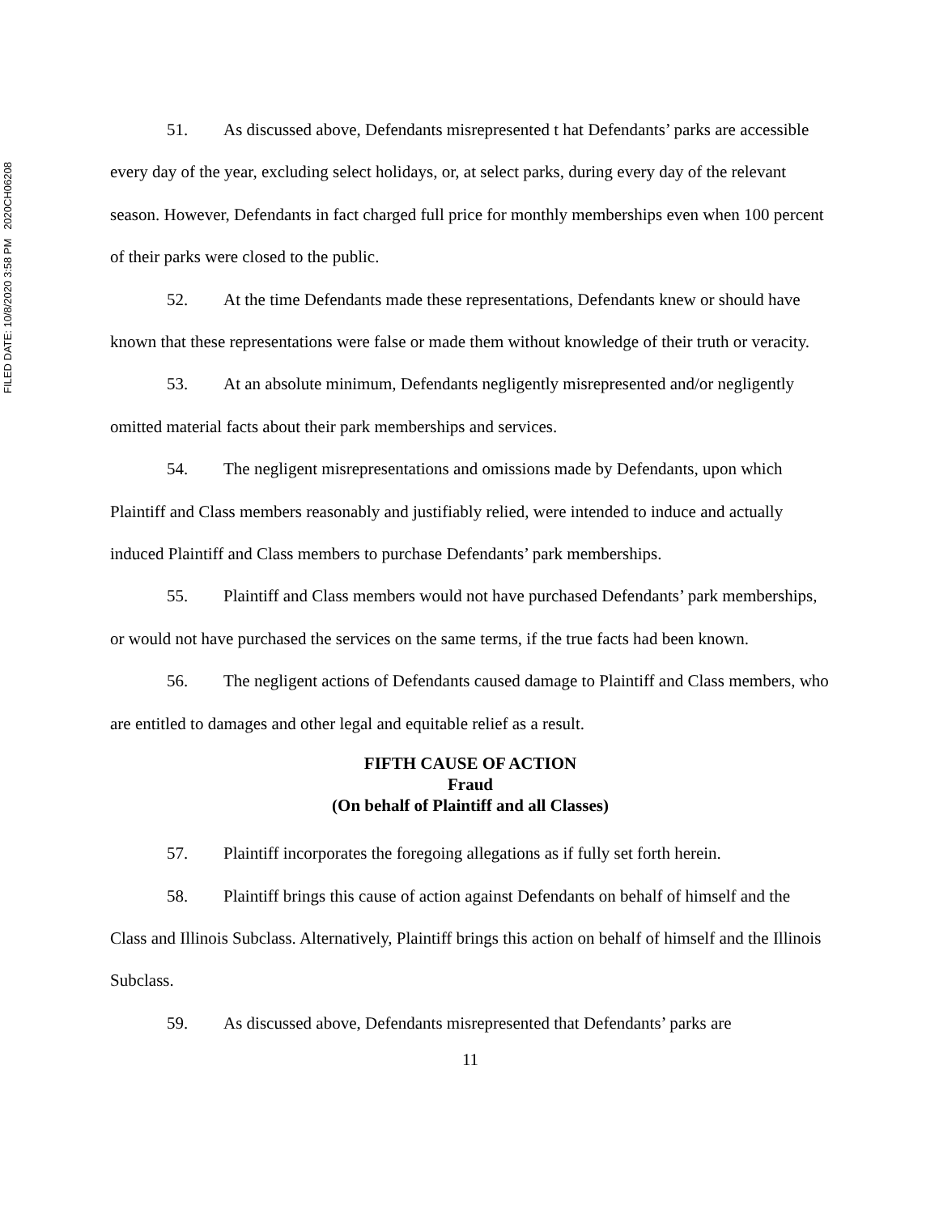FILED DATE: 10/8/2020 3:58 PM 2020CH06208
51. As discussed above, Defendants misrepresented t hat Defendants’ parks are accessible every day of the year, excluding select holidays, or, at select parks, during every day of the relevant season. However, Defendants in fact charged full price for monthly memberships even when 100 percent of their parks were closed to the public.
52. At the time Defendants made these representations, Defendants knew or should have known that these representations were false or made them without knowledge of their truth or veracity.
53. At an absolute minimum, Defendants negligently misrepresented and/or negligently omitted material facts about their park memberships and services.
54. The negligent misrepresentations and omissions made by Defendants, upon which Plaintiff and Class members reasonably and justifiably relied, were intended to induce and actually induced Plaintiff and Class members to purchase Defendants’ park memberships.
55. Plaintiff and Class members would not have purchased Defendants’ park memberships, or would not have purchased the services on the same terms, if the true facts had been known.
56. The negligent actions of Defendants caused damage to Plaintiff and Class members, who are entitled to damages and other legal and equitable relief as a result.
FIFTH CAUSE OF ACTION
Fraud
(On behalf of Plaintiff and all Classes)
57. Plaintiff incorporates the foregoing allegations as if fully set forth herein.
58. Plaintiff brings this cause of action against Defendants on behalf of himself and the Class and Illinois Subclass. Alternatively, Plaintiff brings this action on behalf of himself and the Illinois Subclass.
59. As discussed above, Defendants misrepresented that Defendants’ parks are
11